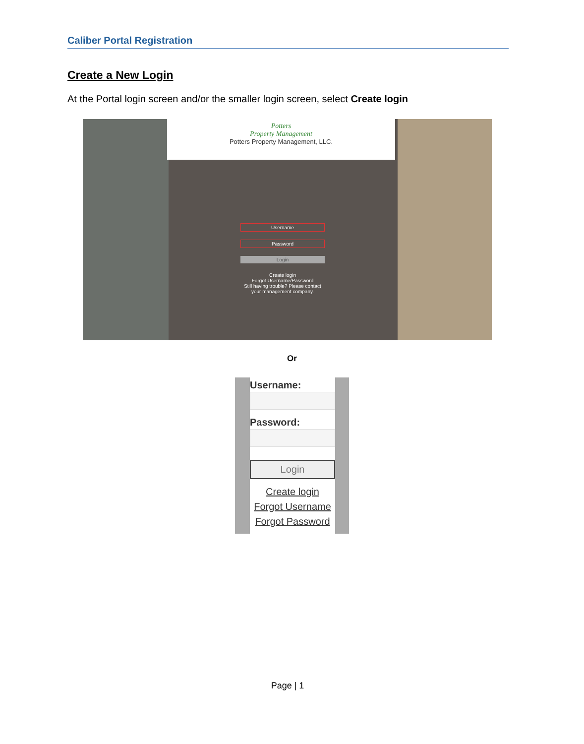Caliber Portal Registration
Create a New Login
At the Portal login screen and/or the smaller login screen, select Create login
Potters
Property Management
Potters Property Management, LLC.
Username
Password
Login
Create login
Forgot Username/Password
Still having trouble? Please contact your management company.
Or
Username:
Password:
Login
Create login
Forgot Username
Forgot Password
Page | 1